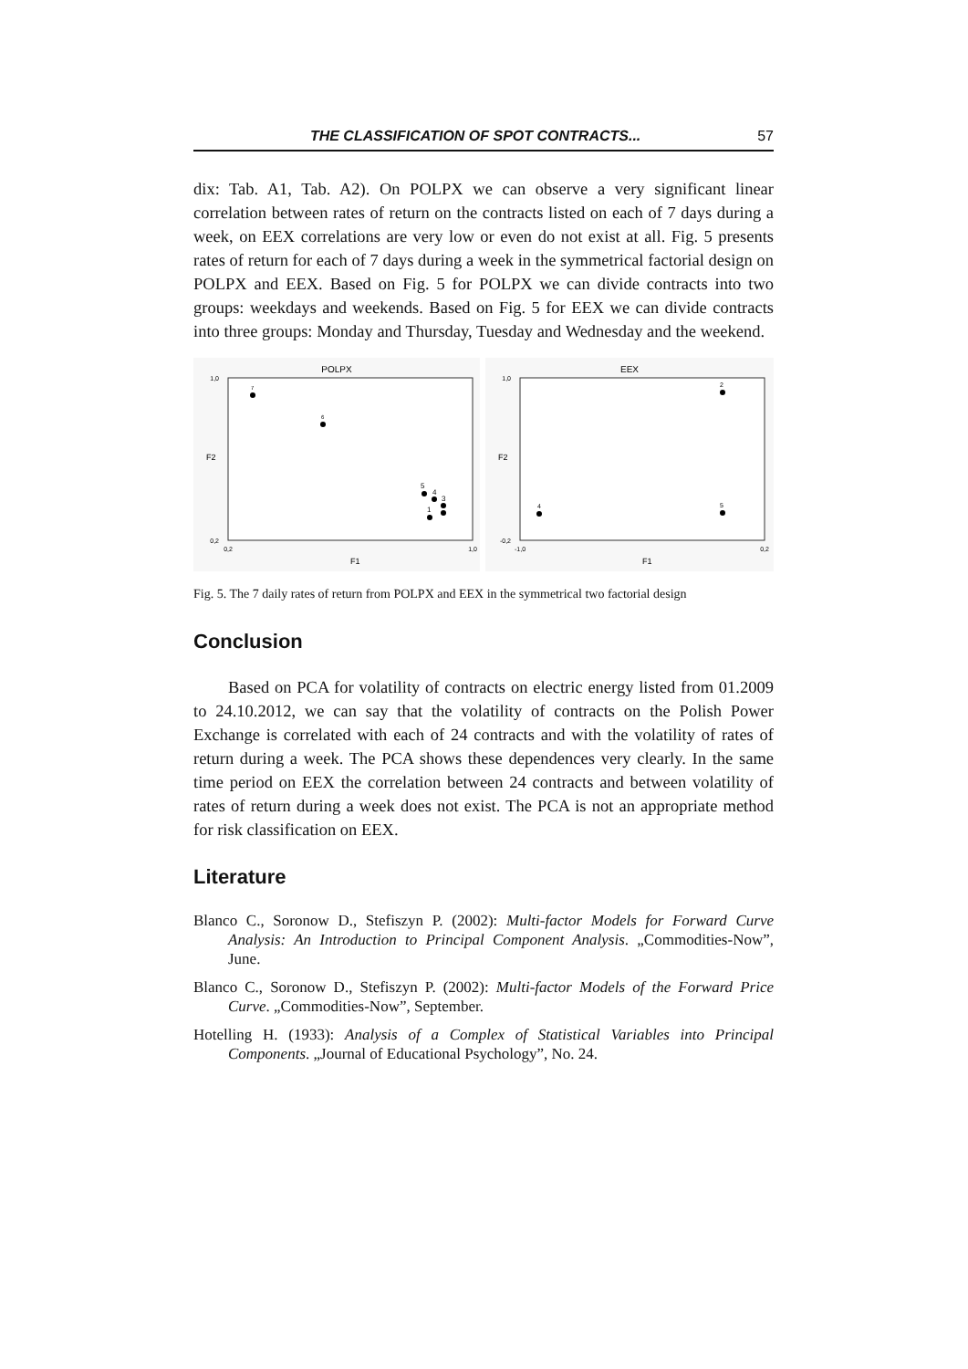THE CLASSIFICATION OF SPOT CONTRACTS... 57
dix: Tab. A1, Tab. A2). On POLPX we can observe a very significant linear correlation between rates of return on the contracts listed on each of 7 days during a week, on EEX correlations are very low or even do not exist at all. Fig. 5 presents rates of return for each of 7 days during a week in the symmetrical factorial design on POLPX and EEX. Based on Fig. 5 for POLPX we can divide contracts into two groups: weekdays and weekends. Based on Fig. 5 for EEX we can divide contracts into three groups: Monday and Thursday, Tuesday and Wednesday and the weekend.
POLPX
1,0
0,2
0,2
1,0
F1
F2
7
6
5
4
3
1
EEX
1,0
-0,2
-1,0
0,2
F1
F2
2
4
5
Fig. 5. The 7 daily rates of return from POLPX and EEX in the symmetrical two factorial design
Conclusion
Based on PCA for volatility of contracts on electric energy listed from 01.2009 to 24.10.2012, we can say that the volatility of contracts on the Polish Power Exchange is correlated with each of 24 contracts and with the volatility of rates of return during a week. The PCA shows these dependences very clearly. In the same time period on EEX the correlation between 24 contracts and between volatility of rates of return during a week does not exist. The PCA is not an appropriate method for risk classification on EEX.
Literature
Blanco C., Soronow D., Stefiszyn P. (2002): Multi-factor Models for Forward Curve Analysis: An Introduction to Principal Component Analysis. „Commodities-Now”, June.
Blanco C., Soronow D., Stefiszyn P. (2002): Multi-factor Models of the Forward Price Curve. „Commodities-Now”, September.
Hotelling H. (1933): Analysis of a Complex of Statistical Variables into Principal Components. „Journal of Educational Psychology”, No. 24.